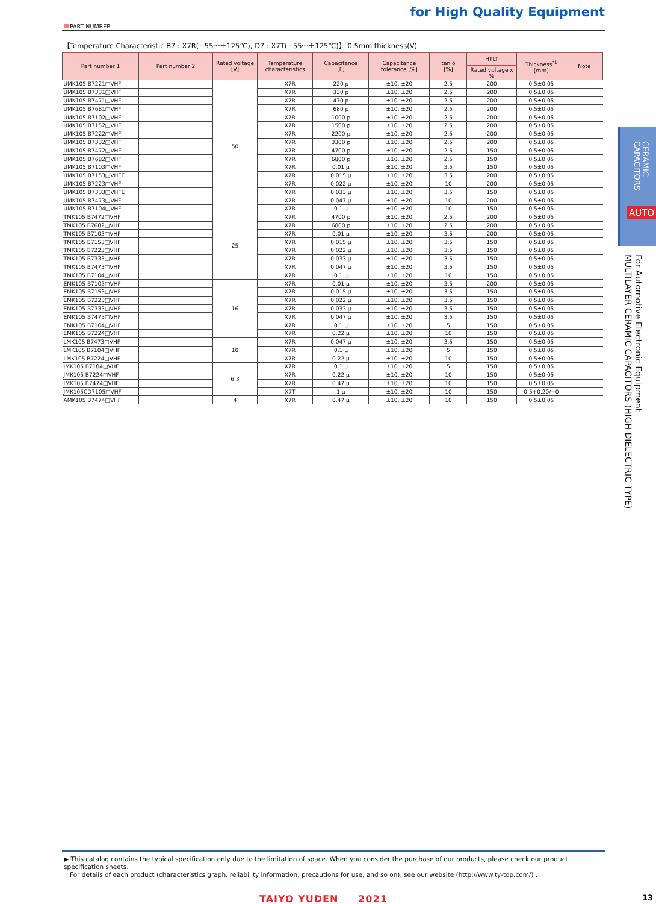for High Quality Equipment
PART NUMBER
【Temperature Characteristic B7 : X7R(−55～＋125℃), D7 : X7T(−55～＋125℃)】 0.5mm thickness(V)
| Part number 1 | Part number 2 | Rated voltage [V] | Temperature characteristics | | Capacitance [F] | Capacitance tolerance [%] | tan δ [%] | HTLT | Thickness<sup>*1</sup> [mm] | Note |
| --- | --- | --- | --- | --- | --- | --- | --- | --- | --- | --- |
| | | | | | | | | Rated voltage x % | | |
| UMK105 B7221□VHF | | 50 | | X7R | 220 p | ±10, ±20 | 2.5 | 200 | 0.5±0.05 | |
| UMK105 B7331□VHF | | | | X7R | 330 p | ±10, ±20 | 2.5 | 200 | 0.5±0.05 | |
| UMK105 B7471□VHF | | | | X7R | 470 p | ±10, ±20 | 2.5 | 200 | 0.5±0.05 | |
| UMK105 B7681□VHF | | | | X7R | 680 p | ±10, ±20 | 2.5 | 200 | 0.5±0.05 | |
| UMK105 B7102□VHF | | | | X7R | 1000 p | ±10, ±20 | 2.5 | 200 | 0.5±0.05 | |
| UMK105 B7152□VHF | | | | X7R | 1500 p | ±10, ±20 | 2.5 | 200 | 0.5±0.05 | |
| UMK105 B7222□VHF | | | | X7R | 2200 p | ±10, ±20 | 2.5 | 200 | 0.5±0.05 | |
| UMK105 B7332□VHF | | | | X7R | 3300 p | ±10, ±20 | 2.5 | 200 | 0.5±0.05 | |
| UMK105 B7472□VHF | | | | X7R | 4700 p | ±10, ±20 | 2.5 | 150 | 0.5±0.05 | |
| UMK105 B7682□VHF | | | | X7R | 6800 p | ±10, ±20 | 2.5 | 150 | 0.5±0.05 | |
| UMK105 B7103□VHF | | | | X7R | 0.01 μ | ±10, ±20 | 3.5 | 150 | 0.5±0.05 | |
| UMK105 B7153□VHFE | | | | X7R | 0.015 μ | ±10, ±20 | 3.5 | 200 | 0.5±0.05 | |
| UMK105 B7223□VHF | | | | X7R | 0.022 μ | ±10, ±20 | 10 | 200 | 0.5±0.05 | |
| UMK105 B7333□VHFE | | | | X7R | 0.033 μ | ±10, ±20 | 3.5 | 150 | 0.5±0.05 | |
| UMK105 B7473□VHF | | | | X7R | 0.047 μ | ±10, ±20 | 10 | 200 | 0.5±0.05 | |
| UMK105 B7104□VHF | | | | X7R | 0.1 μ | ±10, ±20 | 10 | 150 | 0.5±0.05 | |
| TMK105 B7472□VHF | | 25 | | X7R | 4700 p | ±10, ±20 | 2.5 | 200 | 0.5±0.05 | |
| TMK105 B7682□VHF | | | | X7R | 6800 p | ±10, ±20 | 2.5 | 200 | 0.5±0.05 | |
| TMK105 B7103□VHF | | | | X7R | 0.01 μ | ±10, ±20 | 3.5 | 200 | 0.5±0.05 | |
| TMK105 B7153□VHF | | | | X7R | 0.015 μ | ±10, ±20 | 3.5 | 150 | 0.5±0.05 | |
| TMK105 B7223□VHF | | | | X7R | 0.022 μ | ±10, ±20 | 3.5 | 150 | 0.5±0.05 | |
| TMK105 B7333□VHF | | | | X7R | 0.033 μ | ±10, ±20 | 3.5 | 150 | 0.5±0.05 | |
| TMK105 B7473□VHF | | | | X7R | 0.047 μ | ±10, ±20 | 3.5 | 150 | 0.5±0.05 | |
| TMK105 B7104□VHF | | | | X7R | 0.1 μ | ±10, ±20 | 10 | 150 | 0.5±0.05 | |
| EMK105 B7103□VHF | | 16 | | X7R | 0.01 μ | ±10, ±20 | 3.5 | 200 | 0.5±0.05 | |
| EMK105 B7153□VHF | | | | X7R | 0.015 μ | ±10, ±20 | 3.5 | 150 | 0.5±0.05 | |
| EMK105 B7223□VHF | | | | X7R | 0.022 μ | ±10, ±20 | 3.5 | 150 | 0.5±0.05 | |
| EMK105 B7333□VHF | | | | X7R | 0.033 μ | ±10, ±20 | 3.5 | 150 | 0.5±0.05 | |
| EMK105 B7473□VHF | | | | X7R | 0.047 μ | ±10, ±20 | 3.5 | 150 | 0.5±0.05 | |
| EMK105 B7104□VHF | | | | X7R | 0.1 μ | ±10, ±20 | 5 | 150 | 0.5±0.05 | |
| EMK105 B7224□VHF | | | | X7R | 0.22 μ | ±10, ±20 | 10 | 150 | 0.5±0.05 | |
| LMK105 B7473□VHF | | 10 | | X7R | 0.047 μ | ±10, ±20 | 3.5 | 150 | 0.5±0.05 | |
| LMK105 B7104□VHF | | | | X7R | 0.1 μ | ±10, ±20 | 5 | 150 | 0.5±0.05 | |
| LMK105 B7224□VHF | | | | X7R | 0.22 μ | ±10, ±20 | 10 | 150 | 0.5±0.05 | |
| JMK105 B7104□VHF | | 6.3 | | X7R | 0.1 μ | ±10, ±20 | 5 | 150 | 0.5±0.05 | |
| JMK105 B7224□VHF | | | | X7R | 0.22 μ | ±10, ±20 | 10 | 150 | 0.5±0.05 | |
| JMK105 B7474□VHF | | | | X7R | 0.47 μ | ±10, ±20 | 10 | 150 | 0.5±0.05 | |
| JMK105CD7105□VHF | | | | X7T | 1 μ | ±10, ±20 | 10 | 150 | 0.5+0.20/−0 | |
| AMK105 B7474□VHF | | 4 | | X7R | 0.47 μ | ±10, ±20 | 10 | 150 | 0.5±0.05 | |
▶ This catalog contains the typical specification only due to the limitation of space. When you consider the purchase of our products, please check our product specification sheets.
For details of each product (characteristics graph, reliability information, precautions for use, and so on), see our website (http://www.ty-top.com/) .
TAIYO YUDEN 2021 13
CERAMIC
CAPACITORS
AUTO
For Automotive Electronic Equipment
MULTILAYER CERAMIC CAPACITORS (HIGH DIELECTRIC TYPE)